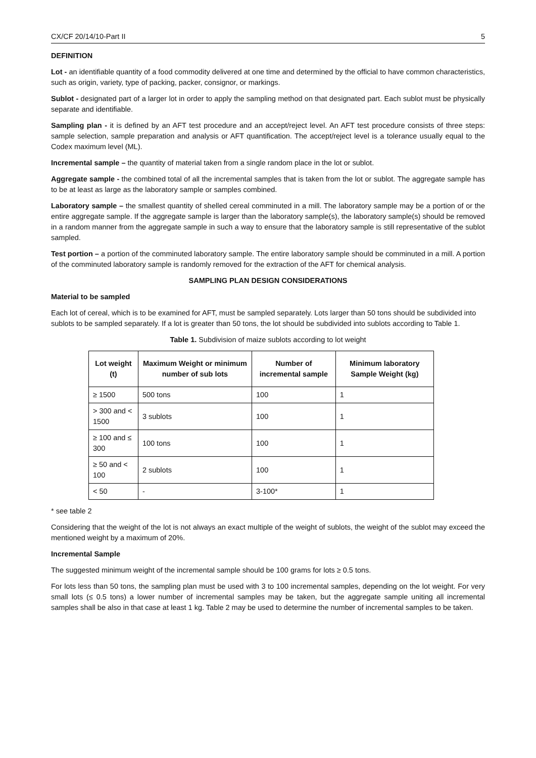CX/CF 20/14/10-Part II 5
DEFINITION
Lot - an identifiable quantity of a food commodity delivered at one time and determined by the official to have common characteristics, such as origin, variety, type of packing, packer, consignor, or markings.
Sublot - designated part of a larger lot in order to apply the sampling method on that designated part. Each sublot must be physically separate and identifiable.
Sampling plan - it is defined by an AFT test procedure and an accept/reject level. An AFT test procedure consists of three steps: sample selection, sample preparation and analysis or AFT quantification. The accept/reject level is a tolerance usually equal to the Codex maximum level (ML).
Incremental sample – the quantity of material taken from a single random place in the lot or sublot.
Aggregate sample - the combined total of all the incremental samples that is taken from the lot or sublot. The aggregate sample has to be at least as large as the laboratory sample or samples combined.
Laboratory sample – the smallest quantity of shelled cereal comminuted in a mill. The laboratory sample may be a portion of or the entire aggregate sample. If the aggregate sample is larger than the laboratory sample(s), the laboratory sample(s) should be removed in a random manner from the aggregate sample in such a way to ensure that the laboratory sample is still representative of the sublot sampled.
Test portion – a portion of the comminuted laboratory sample. The entire laboratory sample should be comminuted in a mill. A portion of the comminuted laboratory sample is randomly removed for the extraction of the AFT for chemical analysis.
SAMPLING PLAN DESIGN CONSIDERATIONS
Material to be sampled
Each lot of cereal, which is to be examined for AFT, must be sampled separately. Lots larger than 50 tons should be subdivided into sublots to be sampled separately. If a lot is greater than 50 tons, the lot should be subdivided into sublots according to Table 1.
Table 1. Subdivision of maize sublots according to lot weight
| Lot weight (t) | Maximum Weight or minimum number of sub lots | Number of incremental sample | Minimum laboratory Sample Weight (kg) |
| --- | --- | --- | --- |
| ≥ 1500 | 500 tons | 100 | 1 |
| > 300 and < 1500 | 3 sublots | 100 | 1 |
| ≥ 100 and ≤ 300 | 100 tons | 100 | 1 |
| ≥ 50 and < 100 | 2 sublots | 100 | 1 |
| < 50 | - | 3-100* | 1 |
* see table 2
Considering that the weight of the lot is not always an exact multiple of the weight of sublots, the weight of the sublot may exceed the mentioned weight by a maximum of 20%.
Incremental Sample
The suggested minimum weight of the incremental sample should be 100 grams for lots ≥ 0.5 tons.
For lots less than 50 tons, the sampling plan must be used with 3 to 100 incremental samples, depending on the lot weight. For very small lots (≤ 0.5 tons) a lower number of incremental samples may be taken, but the aggregate sample uniting all incremental samples shall be also in that case at least 1 kg. Table 2 may be used to determine the number of incremental samples to be taken.